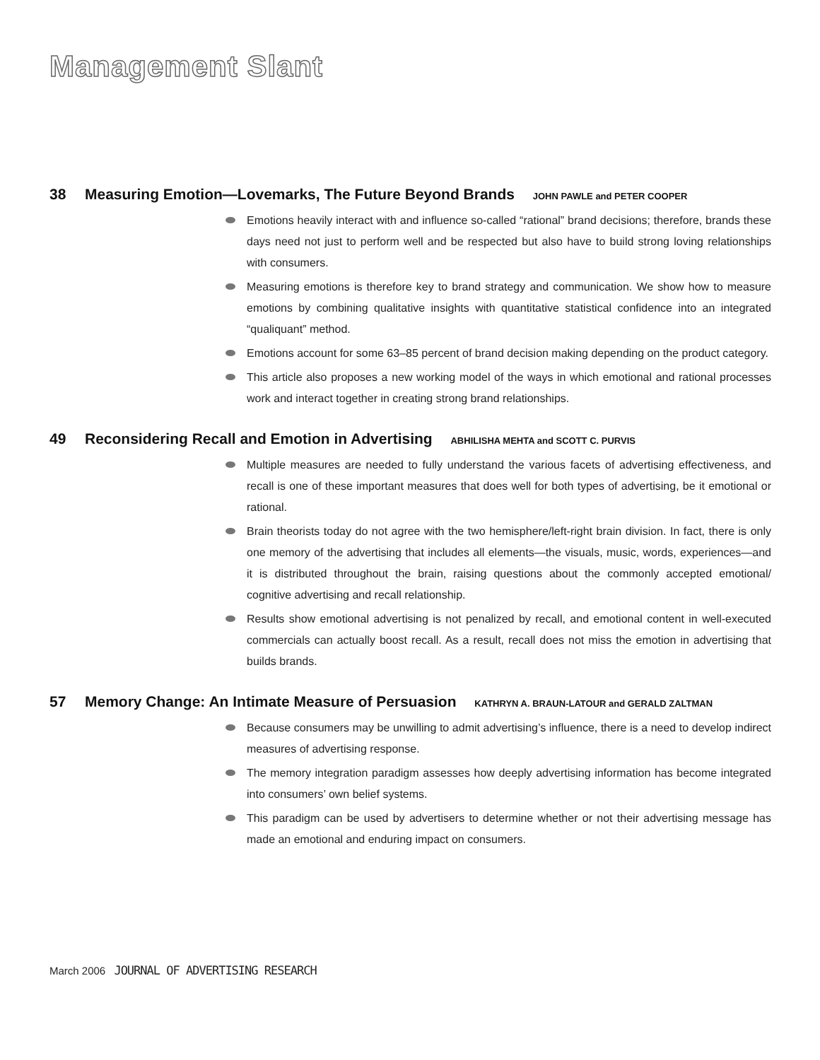Management Slant
38 Measuring Emotion—Lovemarks, The Future Beyond Brands JOHN PAWLE and PETER COOPER
Emotions heavily interact with and influence so-called “rational” brand decisions; therefore, brands these days need not just to perform well and be respected but also have to build strong loving relationships with consumers.
Measuring emotions is therefore key to brand strategy and communication. We show how to measure emotions by combining qualitative insights with quantitative statistical confidence into an integrated “qualiquant” method.
Emotions account for some 63–85 percent of brand decision making depending on the product category.
This article also proposes a new working model of the ways in which emotional and rational processes work and interact together in creating strong brand relationships.
49 Reconsidering Recall and Emotion in Advertising ABHILISHA MEHTA and SCOTT C. PURVIS
Multiple measures are needed to fully understand the various facets of advertising effectiveness, and recall is one of these important measures that does well for both types of advertising, be it emotional or rational.
Brain theorists today do not agree with the two hemisphere/left-right brain division. In fact, there is only one memory of the advertising that includes all elements—the visuals, music, words, experiences—and it is distributed throughout the brain, raising questions about the commonly accepted emotional/ cognitive advertising and recall relationship.
Results show emotional advertising is not penalized by recall, and emotional content in well-executed commercials can actually boost recall. As a result, recall does not miss the emotion in advertising that builds brands.
57 Memory Change: An Intimate Measure of Persuasion KATHRYN A. BRAUN-LATOUR and GERALD ZALTMAN
Because consumers may be unwilling to admit advertising’s influence, there is a need to develop indirect measures of advertising response.
The memory integration paradigm assesses how deeply advertising information has become integrated into consumers’ own belief systems.
This paradigm can be used by advertisers to determine whether or not their advertising message has made an emotional and enduring impact on consumers.
March 2006 JOURNAL OF ADVERTISING RESEARCH